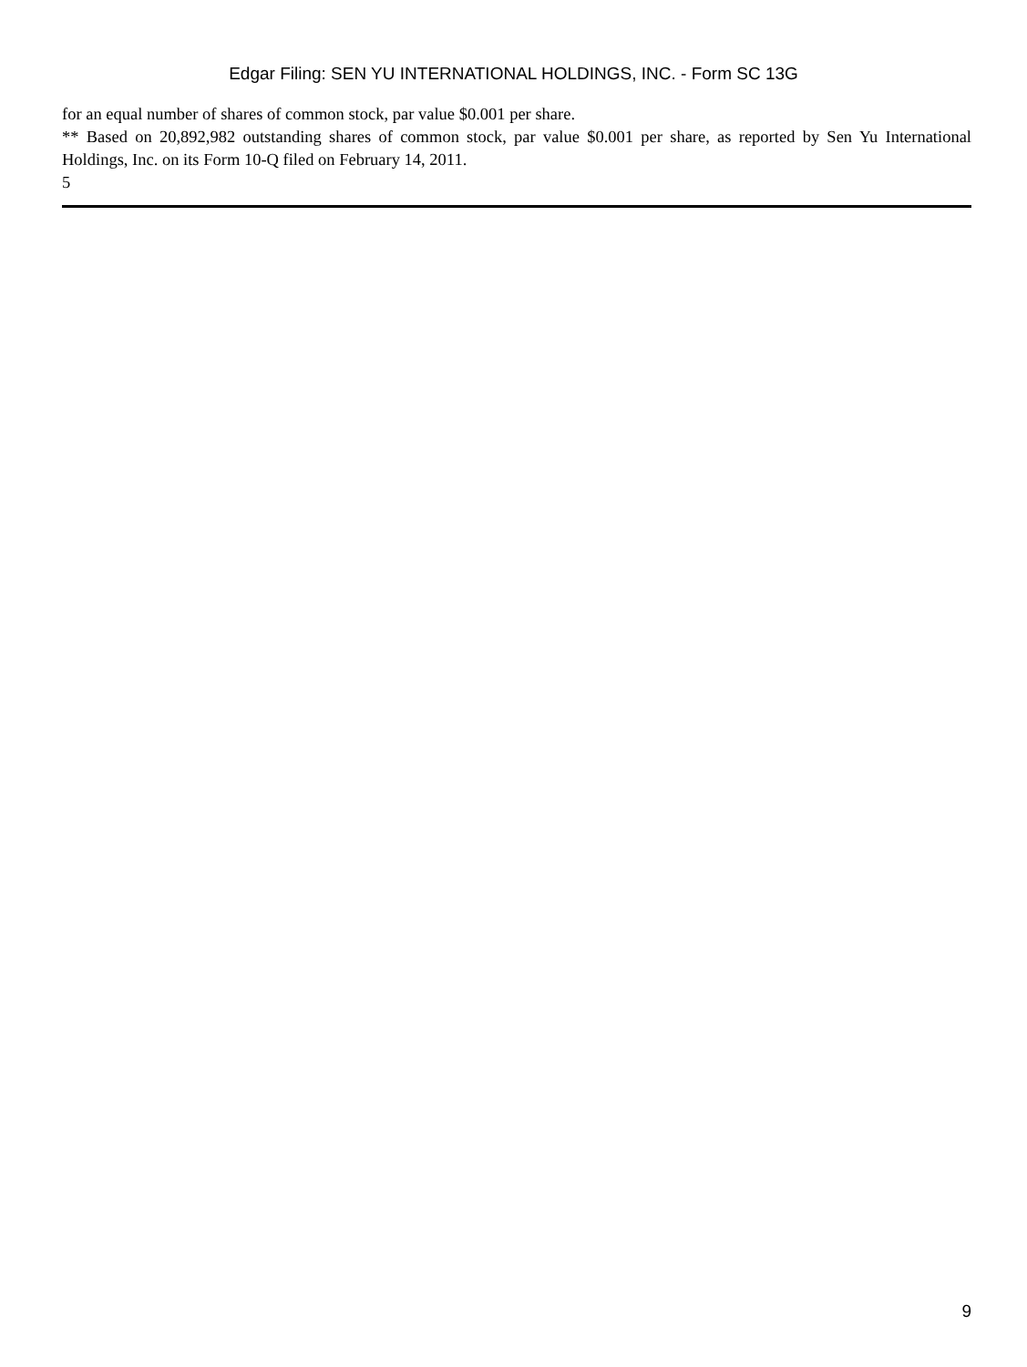Edgar Filing: SEN YU INTERNATIONAL HOLDINGS, INC. - Form SC 13G
for an equal number of shares of common stock, par value $0.001 per share.
** Based on 20,892,982 outstanding shares of common stock, par value $0.001 per share, as reported by Sen Yu International Holdings, Inc. on its Form 10-Q filed on February 14, 2011.
5
9